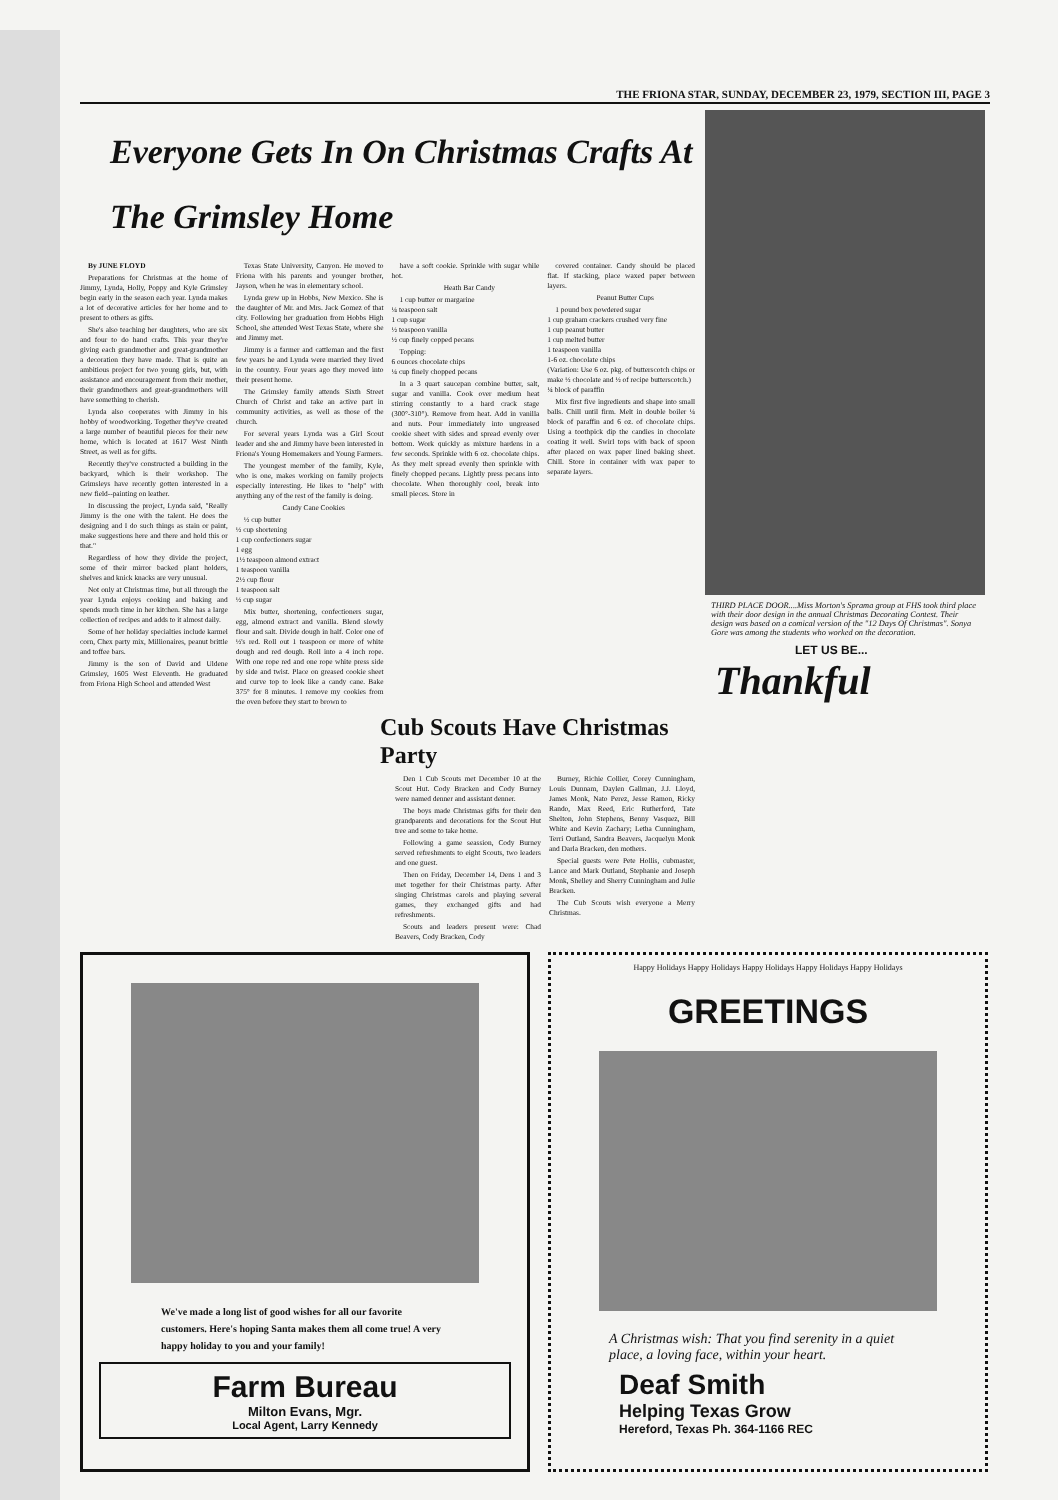THE FRIONA STAR, SUNDAY, DECEMBER 23, 1979, SECTION III, PAGE 3
Everyone Gets In On Christmas Crafts At The Grimsley Home
By JUNE FLOYD
Preparations for Christmas at the home of Jimmy, Lynda, Holly, Poppy and Kyle Grimsley begin early in the season each year. Lynda makes a lot of decorative articles for her home and to present to others as gifts.
She's also teaching her daughters, who are six and four to do hand crafts. This year they're giving each grandmother and great-grandmother a decoration they have made. That is quite an ambitious project for two young girls, but, with assistance and encouragement from their mother, their grandmothers and great-grandmothers will have something to cherish.
Lynda also cooperates with Jimmy in his hobby of woodworking. Together they've created a large number of beautiful pieces for their new home, which is located at 1617 West Ninth Street, as well as for gifts.
Recently they've constructed a building in the backyard, which is their workshop. The Grimsleys have recently gotten interested in a new field--painting on leather.
In discussing the project, Lynda said, "Really Jimmy is the one with the talent. He does the designing and I do such things as stain or paint, make suggestions here and there and hold this or that."
Regardless of how they divide the project, some of their mirror backed plant holders, shelves and knick knacks are very unusual.
Not only at Christmas time, but all through the year Lynda enjoys cooking and baking and spends much time in her kitchen. She has a large collection of recipes and adds to it almost daily.
Some of her holiday specialties include karmel corn, Chex party mix, Millionaires, peanut brittle and toffee bars.
Jimmy is the son of David and Uldene Grimsley, 1605 West Eleventh. He graduated from Friona High School and attended West
Texas State University, Canyon. He moved to Friona with his parents and younger brother, Jayson, when he was in elementary school.
Lynda grew up in Hobbs, New Mexico. She is the daughter of Mr. and Mrs. Jack Gomez of that city. Following her graduation from Hobbs High School, she attended West Texas State, where she and Jimmy met.
Jimmy is a farmer and cattleman and the first few years he and Lynda were married they lived in the country. Four years ago they moved into their present home.
The Grimsley family attends Sixth Street Church of Christ and take an active part in community activities, as well as those of the church.
For several years Lynda was a Girl Scout leader and she and Jimmy have been interested in Friona's Young Homemakers and Young Farmers.
The youngest member of the family, Kyle, who is one, makes working on family projects especially interesting. He likes to "help" with anything any of the rest of the family is doing.
Candy Cane Cookies
½ cup butter
½ cup shortening
1 cup confectioners sugar
1 egg
1½ teaspoon almond extract
1 teaspoon vanilla
2½ cup flour
1 teaspoon salt
½ cup sugar
Mix butter, shortening, confectioners sugar, egg, almond extract and vanilla. Blend slowly flour and salt. Divide dough in half. Color one of ½'s red. Roll out 1 teaspoon or more of white dough and red dough. Roll into a 4 inch rope. With one rope red and one rope white press side by side and twist. Place on greased cookie sheet and curve top to look like a candy cane. Bake 375° for 8 minutes. I remove my cookies from the oven before they start to brown to
have a soft cookie. Sprinkle with sugar while hot.
Heath Bar Candy
1 cup butter or margarine
¼ teaspoon salt
1 cup sugar
½ teaspoon vanilla
½ cup finely copped pecans
Topping:
6 ounces chocolate chips
¼ cup finely chopped pecans
In a 3 quart saucepan combine butter, salt, sugar and vanilla. Cook over medium heat stirring constantly to a hard crack stage (300°-310°). Remove from heat. Add in vanilla and nuts. Pour immediately into ungreased cookie sheet with sides and spread evenly over bottom. Work quickly as mixture hardens in a few seconds. Sprinkle with 6 oz. chocolate chips. As they melt spread evenly then sprinkle with finely chopped pecans. Lightly press pecans into chocolate. When thoroughly cool, break into small pieces. Store in
covered container. Candy should be placed flat. If stacking, place waxed paper between layers.
Peanut Butter Cups
1 pound box powdered sugar
1 cup graham crackers crushed very fine
1 cup peanut butter
1 cup melted butter
1 teaspoon vanilla
1-6 oz. chocolate chips
(Variation: Use 6 oz. pkg. of butterscotch chips or make ½ chocolate and ½ of recipe butterscotch.)
¼ block of paraffin
Mix first five ingredients and shape into small balls. Chill until firm. Melt in double boiler ¼ block of paraffin and 6 oz. of chocolate chips. Using a toothpick dip the candies in chocolate coating it well. Swirl tops with back of spoon after placed on wax paper lined baking sheet. Chill. Store in container with wax paper to separate layers.
Cub Scouts Have Christmas Party
Den 1 Cub Scouts met December 10 at the Scout Hut. Cody Bracken and Cody Burney were named denner and assistant denner.
The boys made Christmas gifts for their den grandparents and decorations for the Scout Hut tree and some to take home.
Following a game seassion, Cody Burney served refreshments to eight Scouts, two leaders and one guest.
Then on Friday, December 14, Dens 1 and 3 met together for their Christmas party. After singing Christmas carols and playing several games, they exchanged gifts and had refreshments.
Scouts and leaders present were: Chad Beavers, Cody Bracken, Cody
Burney, Richie Collier, Corey Cunningham, Louis Dunnam, Daylen Gallman, J.J. Lloyd, James Monk, Nato Perez, Jesse Ramon, Ricky Rando, Max Reed, Eric Rutherford, Tate Shelton, John Stephens, Benny Vasquez, Bill White and Kevin Zachary; Letha Cunningham, Terri Outland, Sandra Beavers, Jacquelyn Monk and Darla Bracken, den mothers.
Special guests were Pete Hollis, cubmaster, Lance and Mark Outland, Stephanie and Joseph Monk, Shelley and Sherry Cunningham and Julie Bracken.
The Cub Scouts wish everyone a Merry Christmas.
THIRD PLACE DOOR....Miss Morton's Sprama group at FHS took third place with their door design in the annual Christmas Decorating Contest. Their design was based on a comical version of the "12 Days Of Christmas". Sonya Gore was among the students who worked on the decoration.
LET US BE...
Thankful
We've made a long list of good wishes for all our favorite customers. Here's hoping Santa makes them all come true! A very happy holiday to you and your family!
Farm Bureau
Milton Evans, Mgr.
Local Agent, Larry Kennedy
Happy Holidays Happy Holidays Happy Holidays Happy Holidays Happy Holidays
GREETINGS
A Christmas wish: That you find serenity in a quiet place, a loving face, within your heart.
Deaf Smith
Helping Texas Grow
Hereford, Texas Ph. 364-1166 REC